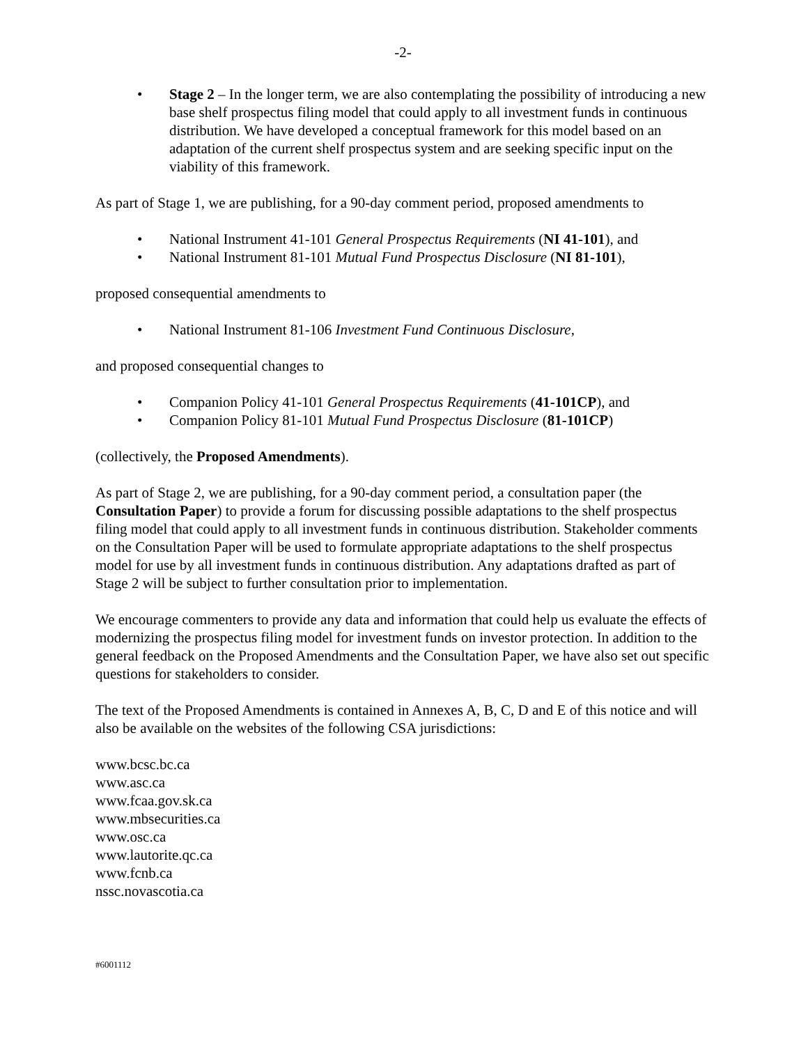-2-
• Stage 2 – In the longer term, we are also contemplating the possibility of introducing a new base shelf prospectus filing model that could apply to all investment funds in continuous distribution. We have developed a conceptual framework for this model based on an adaptation of the current shelf prospectus system and are seeking specific input on the viability of this framework.
As part of Stage 1, we are publishing, for a 90-day comment period, proposed amendments to
• National Instrument 41-101 General Prospectus Requirements (NI 41-101), and
• National Instrument 81-101 Mutual Fund Prospectus Disclosure (NI 81-101),
proposed consequential amendments to
• National Instrument 81-106 Investment Fund Continuous Disclosure,
and proposed consequential changes to
• Companion Policy 41-101 General Prospectus Requirements (41-101CP), and
• Companion Policy 81-101 Mutual Fund Prospectus Disclosure (81-101CP)
(collectively, the Proposed Amendments).
As part of Stage 2, we are publishing, for a 90-day comment period, a consultation paper (the Consultation Paper) to provide a forum for discussing possible adaptations to the shelf prospectus filing model that could apply to all investment funds in continuous distribution. Stakeholder comments on the Consultation Paper will be used to formulate appropriate adaptations to the shelf prospectus model for use by all investment funds in continuous distribution. Any adaptations drafted as part of Stage 2 will be subject to further consultation prior to implementation.
We encourage commenters to provide any data and information that could help us evaluate the effects of modernizing the prospectus filing model for investment funds on investor protection. In addition to the general feedback on the Proposed Amendments and the Consultation Paper, we have also set out specific questions for stakeholders to consider.
The text of the Proposed Amendments is contained in Annexes A, B, C, D and E of this notice and will also be available on the websites of the following CSA jurisdictions:
www.bcsc.bc.ca
www.asc.ca
www.fcaa.gov.sk.ca
www.mbsecurities.ca
www.osc.ca
www.lautorite.qc.ca
www.fcnb.ca
nssc.novascotia.ca
#6001112